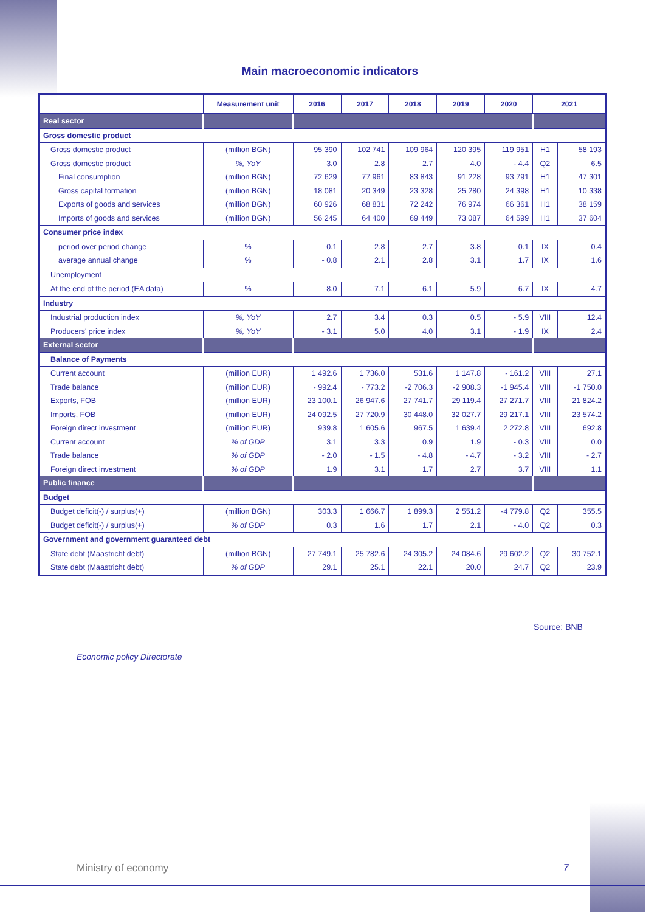Main macroeconomic indicators
| | Measurement unit | 2016 | 2017 | 2018 | 2019 | 2020 | 2021 | |
| --- | --- | --- | --- | --- | --- | --- | --- | --- |
| Real sector | | | | | | | | |
| Gross domestic product | | | | | | | | |
| Gross domestic product | (million BGN) | 95 390 | 102 741 | 109 964 | 120 395 | 119 951 | H1 | 58 193 |
| Gross domestic product | %, YoY | 3.0 | 2.8 | 2.7 | 4.0 | - 4.4 | Q2 | 6.5 |
| Final consumption | (million BGN) | 72 629 | 77 961 | 83 843 | 91 228 | 93 791 | H1 | 47 301 |
| Gross capital formation | (million BGN) | 18 081 | 20 349 | 23 328 | 25 280 | 24 398 | H1 | 10 338 |
| Exports of goods and services | (million BGN) | 60 926 | 68 831 | 72 242 | 76 974 | 66 361 | H1 | 38 159 |
| Imports of goods and services | (million BGN) | 56 245 | 64 400 | 69 449 | 73 087 | 64 599 | H1 | 37 604 |
| Consumer price index | | | | | | | | |
| period over period change | % | 0.1 | 2.8 | 2.7 | 3.8 | 0.1 | IX | 0.4 |
| average annual change | % | - 0.8 | 2.1 | 2.8 | 3.1 | 1.7 | IX | 1.6 |
| Unemployment | | | | | | | | |
| At the end of the period (EA data) | % | 8.0 | 7.1 | 6.1 | 5.9 | 6.7 | IX | 4.7 |
| Industry | | | | | | | | |
| Industrial production index | %, YoY | 2.7 | 3.4 | 0.3 | 0.5 | - 5.9 | VIII | 12.4 |
| Producers' price index | %, YoY | - 3.1 | 5.0 | 4.0 | 3.1 | - 1.9 | IX | 2.4 |
| External sector | | | | | | | | |
| Balance of Payments | | | | | | | | |
| Current account | (million EUR) | 1 492.6 | 1 736.0 | 531.6 | 1 147.8 | - 161.2 | VIII | 27.1 |
| Trade balance | (million EUR) | - 992.4 | - 773.2 | -2 706.3 | -2 908.3 | -1 945.4 | VIII | -1 750.0 |
| Exports, FOB | (million EUR) | 23 100.1 | 26 947.6 | 27 741.7 | 29 119.4 | 27 271.7 | VIII | 21 824.2 |
| Imports, FOB | (million EUR) | 24 092.5 | 27 720.9 | 30 448.0 | 32 027.7 | 29 217.1 | VIII | 23 574.2 |
| Foreign direct investment | (million EUR) | 939.8 | 1 605.6 | 967.5 | 1 639.4 | 2 272.8 | VIII | 692.8 |
| Current account | % of GDP | 3.1 | 3.3 | 0.9 | 1.9 | - 0.3 | VIII | 0.0 |
| Trade balance | % of GDP | - 2.0 | - 1.5 | - 4.8 | - 4.7 | - 3.2 | VIII | - 2.7 |
| Foreign direct investment | % of GDP | 1.9 | 3.1 | 1.7 | 2.7 | 3.7 | VIII | 1.1 |
| Public finance | | | | | | | | |
| Budget | | | | | | | | |
| Budget deficit(-) / surplus(+) | (million BGN) | 303.3 | 1 666.7 | 1 899.3 | 2 551.2 | -4 779.8 | Q2 | 355.5 |
| Budget deficit(-) / surplus(+) | % of GDP | 0.3 | 1.6 | 1.7 | 2.1 | - 4.0 | Q2 | 0.3 |
| Government and government guaranteed debt | | | | | | | | |
| State debt (Maastricht debt) | (million BGN) | 27 749.1 | 25 782.6 | 24 305.2 | 24 084.6 | 29 602.2 | Q2 | 30 752.1 |
| State debt (Maastricht debt) | % of GDP | 29.1 | 25.1 | 22.1 | 20.0 | 24.7 | Q2 | 23.9 |
Source: BNB
Economic policy Directorate
Ministry of economy 7